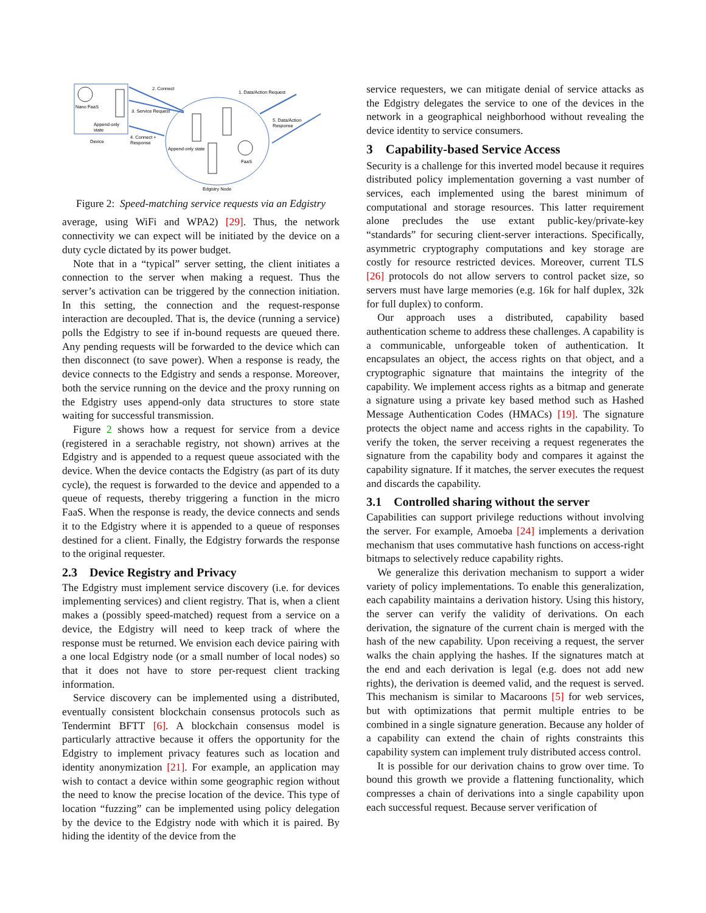Nano FaaS
Append-only
state
Device
Append-only state
FaaS
Edgistry Node
2. Connect
3. Service Request
4. Connect +
Response
1. Data/Action Request
5. Data/Action
Response
Figure 2: Speed-matching service requests via an Edgistry
average, using WiFi and WPA2) [29]. Thus, the network connectivity we can expect will be initiated by the device on a duty cycle dictated by its power budget.
Note that in a “typical” server setting, the client initiates a connection to the server when making a request. Thus the server’s activation can be triggered by the connection initiation. In this setting, the connection and the request-response interaction are decoupled. That is, the device (running a service) polls the Edgistry to see if in-bound requests are queued there. Any pending requests will be forwarded to the device which can then disconnect (to save power). When a response is ready, the device connects to the Edgistry and sends a response. Moreover, both the service running on the device and the proxy running on the Edgistry uses append-only data structures to store state waiting for successful transmission.
Figure 2 shows how a request for service from a device (registered in a serachable registry, not shown) arrives at the Edgistry and is appended to a request queue associated with the device. When the device contacts the Edgistry (as part of its duty cycle), the request is forwarded to the device and appended to a queue of requests, thereby triggering a function in the micro FaaS. When the response is ready, the device connects and sends it to the Edgistry where it is appended to a queue of responses destined for a client. Finally, the Edgistry forwards the response to the original requester.
2.3 Device Registry and Privacy
The Edgistry must implement service discovery (i.e. for devices implementing services) and client registry. That is, when a client makes a (possibly speed-matched) request from a service on a device, the Edgistry will need to keep track of where the response must be returned. We envision each device pairing with a one local Edgistry node (or a small number of local nodes) so that it does not have to store per-request client tracking information.
Service discovery can be implemented using a distributed, eventually consistent blockchain consensus protocols such as Tendermint BFTT [6]. A blockchain consensus model is particularly attractive because it offers the opportunity for the Edgistry to implement privacy features such as location and identity anonymization [21]. For example, an application may wish to contact a device within some geographic region without the need to know the precise location of the device. This type of location “fuzzing” can be implemented using policy delegation by the device to the Edgistry node with which it is paired. By hiding the identity of the device from the
service requesters, we can mitigate denial of service attacks as the Edgistry delegates the service to one of the devices in the network in a geographical neighborhood without revealing the device identity to service consumers.
3 Capability-based Service Access
Security is a challenge for this inverted model because it requires distributed policy implementation governing a vast number of services, each implemented using the barest minimum of computational and storage resources. This latter requirement alone precludes the use extant public-key/private-key “standards” for securing client-server interactions. Specifically, asymmetric cryptography computations and key storage are costly for resource restricted devices. Moreover, current TLS [26] protocols do not allow servers to control packet size, so servers must have large memories (e.g. 16k for half duplex, 32k for full duplex) to conform.
Our approach uses a distributed, capability based authentication scheme to address these challenges. A capability is a communicable, unforgeable token of authentication. It encapsulates an object, the access rights on that object, and a cryptographic signature that maintains the integrity of the capability. We implement access rights as a bitmap and generate a signature using a private key based method such as Hashed Message Authentication Codes (HMACs) [19]. The signature protects the object name and access rights in the capability. To verify the token, the server receiving a request regenerates the signature from the capability body and compares it against the capability signature. If it matches, the server executes the request and discards the capability.
3.1 Controlled sharing without the server
Capabilities can support privilege reductions without involving the server. For example, Amoeba [24] implements a derivation mechanism that uses commutative hash functions on access-right bitmaps to selectively reduce capability rights.
We generalize this derivation mechanism to support a wider variety of policy implementations. To enable this generalization, each capability maintains a derivation history. Using this history, the server can verify the validity of derivations. On each derivation, the signature of the current chain is merged with the hash of the new capability. Upon receiving a request, the server walks the chain applying the hashes. If the signatures match at the end and each derivation is legal (e.g. does not add new rights), the derivation is deemed valid, and the request is served. This mechanism is similar to Macaroons [5] for web services, but with optimizations that permit multiple entries to be combined in a single signature generation. Because any holder of a capability can extend the chain of rights constraints this capability system can implement truly distributed access control.
It is possible for our derivation chains to grow over time. To bound this growth we provide a flattening functionality, which compresses a chain of derivations into a single capability upon each successful request. Because server verification of